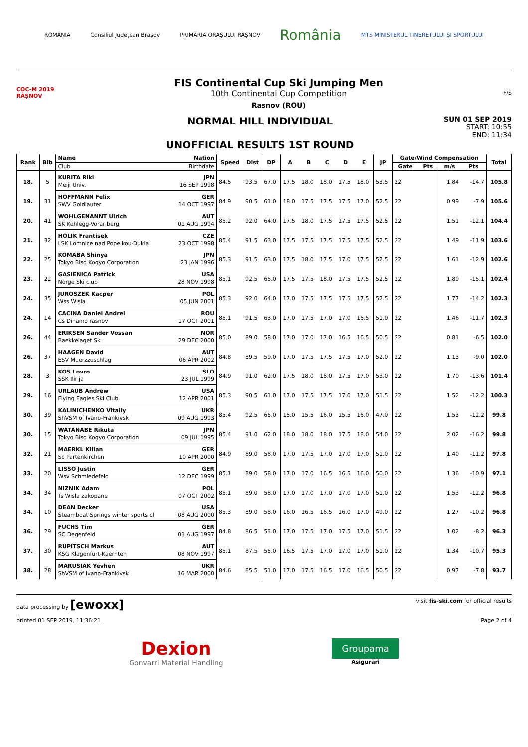ROMÂNIA Consiliul Județean Brașov PRIMĂRIA ORAȘULUI RÂȘNOV România MTS MINISTERUL TINERETULUI ȘI SPORTULUI
COC-M 2019
RÂȘNOV
FIS Continental Cup Ski Jumping Men
10th Continental Cup Competition
Rasnov (ROU)
F/S
NORMAL HILL INDIVIDUAL
UNOFFICIAL RESULTS 1ST ROUND
SUN 01 SEP 2019
START: 10:55
END: 11:34
| Rank | Bib | Name | Nation | Speed | Dist | DP | A | B | C | D | E | JP | Gate/Wind Compensation | | | | Total |
| --- | --- | --- | --- | --- | --- | --- | --- | --- | --- | --- | --- | --- | --- | --- | --- | --- | --- |
| | | Club | Birthdate | | | | | | | | | | Gate | Pts | m/s | Pts | |
| 18. | 5 | KURITA Riki | JPN | 84.5 | 93.5 | 67.0 | 17.5 | 18.0 | 18.0 | 17.5 | 18.0 | 53.5 | 22 | | 1.84 | -14.7 | 105.8 |
| | | Meiji Univ. | 16 SEP 1998 | | | | | | | | | | | | | | |
| 19. | 31 | HOFFMANN Felix | GER | 84.9 | 90.5 | 61.0 | 18.0 | 17.5 | 17.5 | 17.5 | 17.0 | 52.5 | 22 | | 0.99 | -7.9 | 105.6 |
| | | SWV Goldlauter | 14 OCT 1997 | | | | | | | | | | | | | | |
| 20. | 41 | WOHLGENANNT Ulrich | AUT | 85.2 | 92.0 | 64.0 | 17.5 | 18.0 | 17.5 | 17.5 | 17.5 | 52.5 | 22 | | 1.51 | -12.1 | 104.4 |
| | | SK Kehlegg-Vorarlberg | 01 AUG 1994 | | | | | | | | | | | | | | |
| 21. | 32 | HOLIK Frantisek | CZE | 85.4 | 91.5 | 63.0 | 17.5 | 17.5 | 17.5 | 17.5 | 17.5 | 52.5 | 22 | | 1.49 | -11.9 | 103.6 |
| | | LSK Lomnice nad Popelkou-Dukla | 23 OCT 1998 | | | | | | | | | | | | | | |
| 22. | 25 | KOMABA Shinya | JPN | 85.3 | 91.5 | 63.0 | 17.5 | 18.0 | 17.5 | 17.0 | 17.5 | 52.5 | 22 | | 1.61 | -12.9 | 102.6 |
| | | Tokyo Biso Kogyo Corporation | 23 JAN 1996 | | | | | | | | | | | | | | |
| 23. | 22 | GASIENICA Patrick | USA | 85.1 | 92.5 | 65.0 | 17.5 | 17.5 | 18.0 | 17.5 | 17.5 | 52.5 | 22 | | 1.89 | -15.1 | 102.4 |
| | | Norge Ski club | 28 NOV 1998 | | | | | | | | | | | | | | |
| 24. | 35 | JUROSZEK Kacper | POL | 85.3 | 92.0 | 64.0 | 17.0 | 17.5 | 17.5 | 17.5 | 17.5 | 52.5 | 22 | | 1.77 | -14.2 | 102.3 |
| | | Wss Wisla | 05 JUN 2001 | | | | | | | | | | | | | | |
| 24. | 14 | CACINA Daniel Andrei | ROU | 85.1 | 91.5 | 63.0 | 17.0 | 17.5 | 17.0 | 17.0 | 16.5 | 51.0 | 22 | | 1.46 | -11.7 | 102.3 |
| | | Cs Dinamo rasnov | 17 OCT 2001 | | | | | | | | | | | | | | |
| 26. | 44 | ERIKSEN Sander Vossan | NOR | 85.0 | 89.0 | 58.0 | 17.0 | 17.0 | 17.0 | 16.5 | 16.5 | 50.5 | 22 | | 0.81 | -6.5 | 102.0 |
| | | Baekkelaget Sk | 29 DEC 2000 | | | | | | | | | | | | | | |
| 26. | 37 | HAAGEN David | AUT | 84.8 | 89.5 | 59.0 | 17.0 | 17.5 | 17.5 | 17.5 | 17.0 | 52.0 | 22 | | 1.13 | -9.0 | 102.0 |
| | | ESV Muerzzuschlag | 06 APR 2002 | | | | | | | | | | | | | | |
| 28. | 3 | KOS Lovro | SLO | 84.9 | 91.0 | 62.0 | 17.5 | 18.0 | 18.0 | 17.5 | 17.0 | 53.0 | 22 | | 1.70 | -13.6 | 101.4 |
| | | SSK Ilirija | 23 JUL 1999 | | | | | | | | | | | | | | |
| 29. | 16 | URLAUB Andrew | USA | 85.3 | 90.5 | 61.0 | 17.0 | 17.5 | 17.5 | 17.0 | 17.0 | 51.5 | 22 | | 1.52 | -12.2 | 100.3 |
| | | Flying Eagles Ski Club | 12 APR 2001 | | | | | | | | | | | | | | |
| 30. | 39 | KALINICHENKO Vitaliy | UKR | 85.4 | 92.5 | 65.0 | 15.0 | 15.5 | 16.0 | 15.5 | 16.0 | 47.0 | 22 | | 1.53 | -12.2 | 99.8 |
| | | ShVSM of Ivano-Frankivsk | 09 AUG 1993 | | | | | | | | | | | | | | |
| 30. | 15 | WATANABE Rikuta | JPN | 85.4 | 91.0 | 62.0 | 18.0 | 18.0 | 18.0 | 17.5 | 18.0 | 54.0 | 22 | | 2.02 | -16.2 | 99.8 |
| | | Tokyo Biso Kogyo Corporation | 09 JUL 1995 | | | | | | | | | | | | | | |
| 32. | 21 | MAERKL Kilian | GER | 84.9 | 89.0 | 58.0 | 17.0 | 17.5 | 17.0 | 17.0 | 17.0 | 51.0 | 22 | | 1.40 | -11.2 | 97.8 |
| | | Sc Partenkirchen | 10 APR 2000 | | | | | | | | | | | | | | |
| 33. | 20 | LISSO Justin | GER | 85.1 | 89.0 | 58.0 | 17.0 | 17.0 | 16.5 | 16.5 | 16.0 | 50.0 | 22 | | 1.36 | -10.9 | 97.1 |
| | | Wsv Schmiedefeld | 12 DEC 1999 | | | | | | | | | | | | | | |
| 34. | 34 | NIZNIK Adam | POL | 85.1 | 89.0 | 58.0 | 17.0 | 17.0 | 17.0 | 17.0 | 17.0 | 51.0 | 22 | | 1.53 | -12.2 | 96.8 |
| | | Ts Wisla zakopane | 07 OCT 2002 | | | | | | | | | | | | | | |
| 34. | 10 | DEAN Decker | USA | 85.3 | 89.0 | 58.0 | 16.0 | 16.5 | 16.5 | 16.0 | 17.0 | 49.0 | 22 | | 1.27 | -10.2 | 96.8 |
| | | Steamboat Springs winter sports cl | 08 AUG 2000 | | | | | | | | | | | | | | |
| 36. | 29 | FUCHS Tim | GER | 84.8 | 86.5 | 53.0 | 17.0 | 17.5 | 17.0 | 17.5 | 17.0 | 51.5 | 22 | | 1.02 | -8.2 | 96.3 |
| | | SC Degenfeld | 03 AUG 1997 | | | | | | | | | | | | | | |
| 37. | 30 | RUPITSCH Markus | AUT | 85.1 | 87.5 | 55.0 | 16.5 | 17.5 | 17.0 | 17.0 | 17.0 | 51.0 | 22 | | 1.34 | -10.7 | 95.3 |
| | | KSG Klagenfurt-Kaernten | 08 NOV 1997 | | | | | | | | | | | | | | |
| 38. | 28 | MARUSIAK Yevhen | UKR | 84.6 | 85.5 | 51.0 | 17.0 | 17.5 | 16.5 | 17.0 | 16.5 | 50.5 | 22 | | 0.97 | -7.8 | 93.7 |
| | | ShVSM of Ivano-Frankivsk | 16 MAR 2000 | | | | | | | | | | | | | | |
data processing by [ewoxx] visit fis-ski.com for official results
printed 01 SEP 2019, 11:36:21 Page 2 of 4
Dexion
Gonvarri Material Handling
Groupama
Asigurări